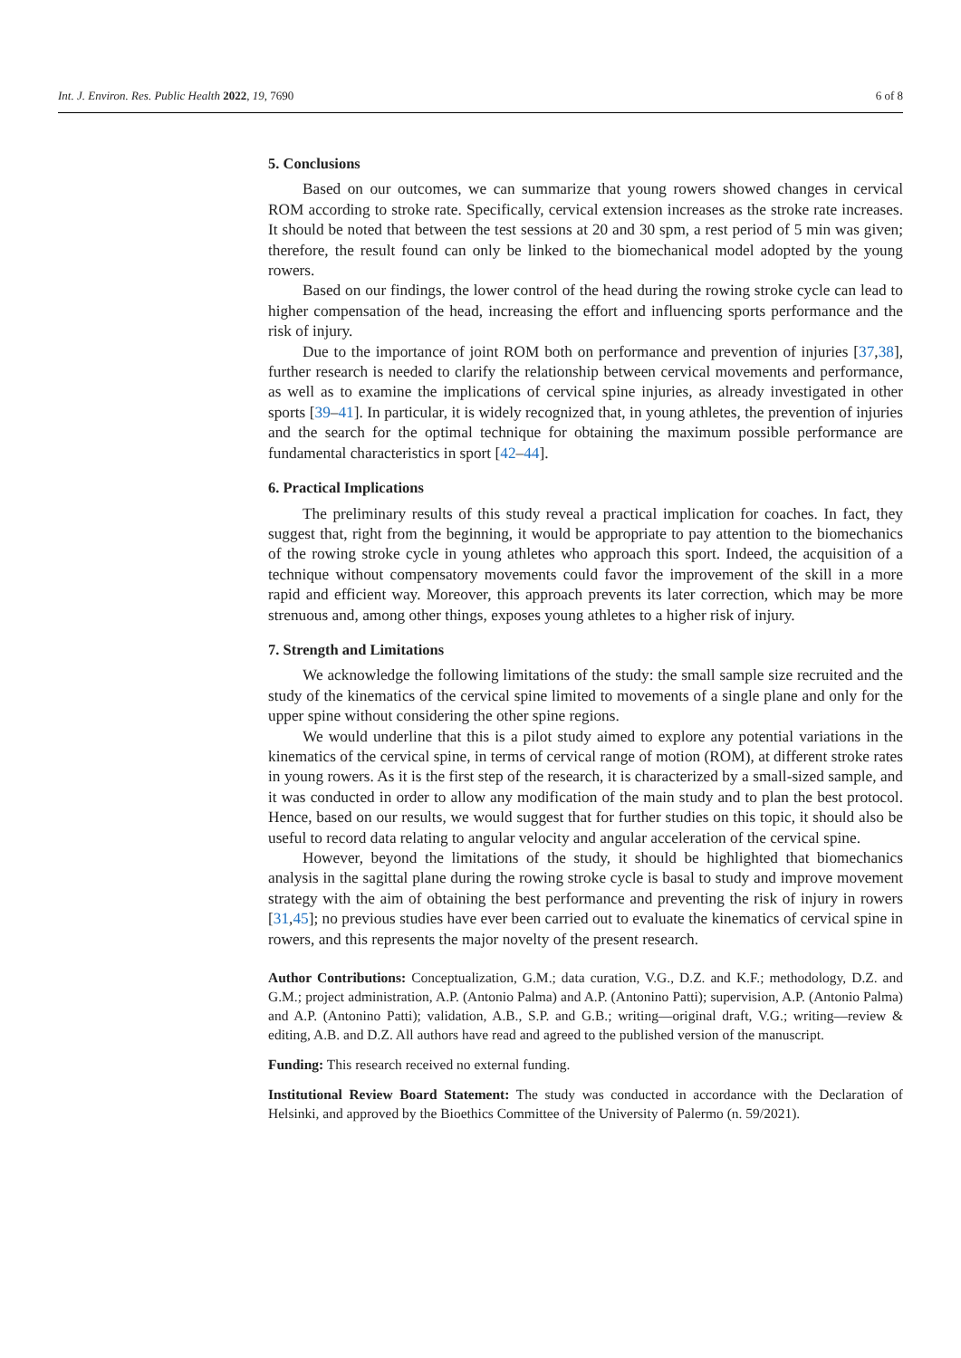Int. J. Environ. Res. Public Health 2022, 19, 7690 6 of 8
5. Conclusions
Based on our outcomes, we can summarize that young rowers showed changes in cervical ROM according to stroke rate. Specifically, cervical extension increases as the stroke rate increases. It should be noted that between the test sessions at 20 and 30 spm, a rest period of 5 min was given; therefore, the result found can only be linked to the biomechanical model adopted by the young rowers.
Based on our findings, the lower control of the head during the rowing stroke cycle can lead to higher compensation of the head, increasing the effort and influencing sports performance and the risk of injury.
Due to the importance of joint ROM both on performance and prevention of injuries [37,38], further research is needed to clarify the relationship between cervical movements and performance, as well as to examine the implications of cervical spine injuries, as already investigated in other sports [39–41]. In particular, it is widely recognized that, in young athletes, the prevention of injuries and the search for the optimal technique for obtaining the maximum possible performance are fundamental characteristics in sport [42–44].
6. Practical Implications
The preliminary results of this study reveal a practical implication for coaches. In fact, they suggest that, right from the beginning, it would be appropriate to pay attention to the biomechanics of the rowing stroke cycle in young athletes who approach this sport. Indeed, the acquisition of a technique without compensatory movements could favor the improvement of the skill in a more rapid and efficient way. Moreover, this approach prevents its later correction, which may be more strenuous and, among other things, exposes young athletes to a higher risk of injury.
7. Strength and Limitations
We acknowledge the following limitations of the study: the small sample size recruited and the study of the kinematics of the cervical spine limited to movements of a single plane and only for the upper spine without considering the other spine regions.
We would underline that this is a pilot study aimed to explore any potential variations in the kinematics of the cervical spine, in terms of cervical range of motion (ROM), at different stroke rates in young rowers. As it is the first step of the research, it is characterized by a small-sized sample, and it was conducted in order to allow any modification of the main study and to plan the best protocol. Hence, based on our results, we would suggest that for further studies on this topic, it should also be useful to record data relating to angular velocity and angular acceleration of the cervical spine.
However, beyond the limitations of the study, it should be highlighted that biomechanics analysis in the sagittal plane during the rowing stroke cycle is basal to study and improve movement strategy with the aim of obtaining the best performance and preventing the risk of injury in rowers [31,45]; no previous studies have ever been carried out to evaluate the kinematics of cervical spine in rowers, and this represents the major novelty of the present research.
Author Contributions: Conceptualization, G.M.; data curation, V.G., D.Z. and K.F.; methodology, D.Z. and G.M.; project administration, A.P. (Antonio Palma) and A.P. (Antonino Patti); supervision, A.P. (Antonio Palma) and A.P. (Antonino Patti); validation, A.B., S.P. and G.B.; writing—original draft, V.G.; writing—review & editing, A.B. and D.Z. All authors have read and agreed to the published version of the manuscript.
Funding: This research received no external funding.
Institutional Review Board Statement: The study was conducted in accordance with the Declaration of Helsinki, and approved by the Bioethics Committee of the University of Palermo (n. 59/2021).